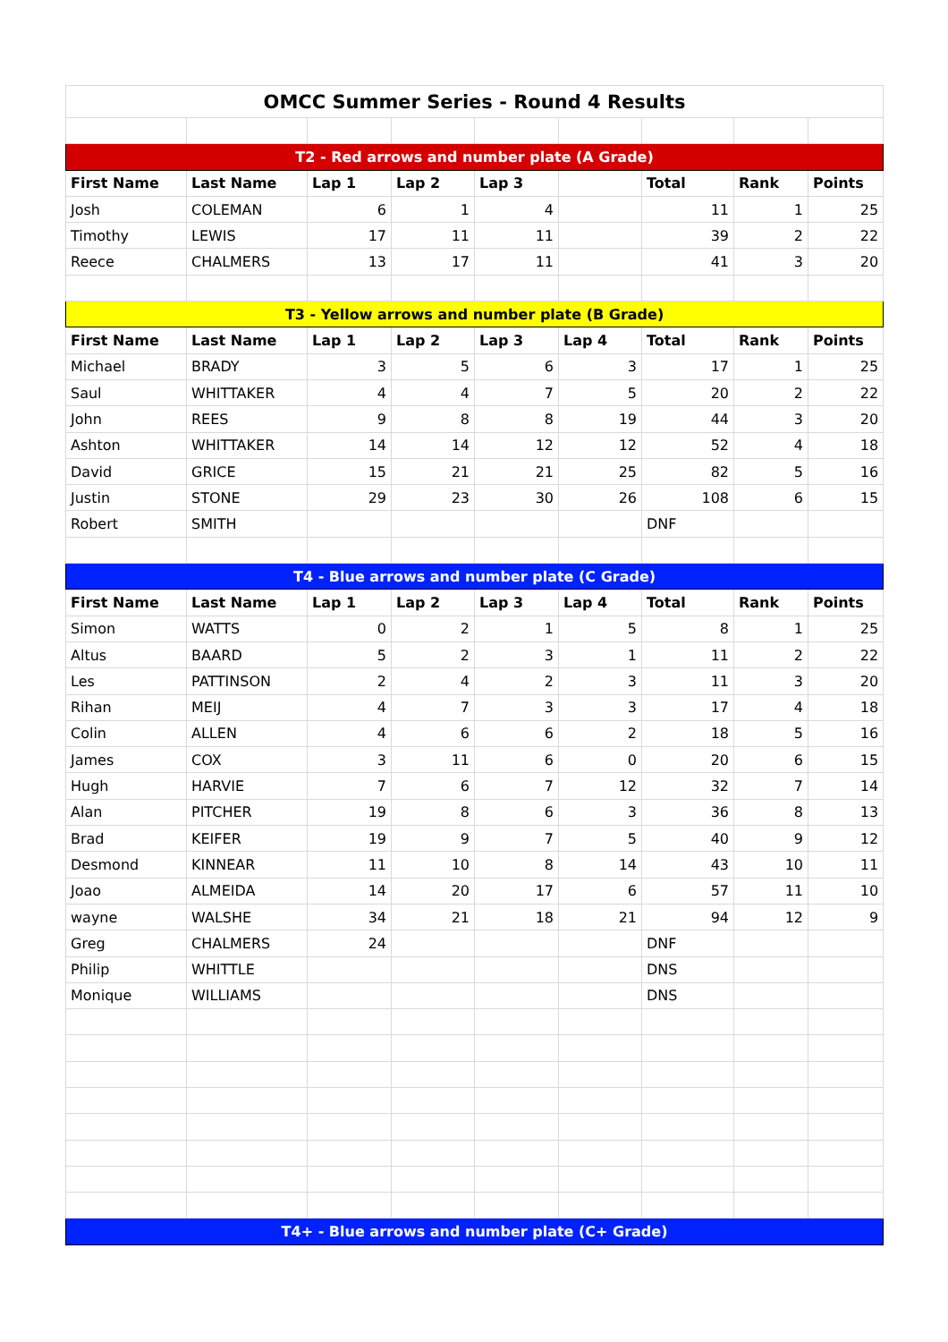| OMCC Summer Series - Round 4 Results | | | | | | | | |
| T2 - Red arrows and number plate (A Grade) | | | | | | | | |
| First Name | Last Name | Lap 1 | Lap 2 | Lap 3 | | Total | Rank | Points |
| Josh | COLEMAN | 6 | 1 | 4 | | 11 | 1 | 25 |
| Timothy | LEWIS | 17 | 11 | 11 | | 39 | 2 | 22 |
| Reece | CHALMERS | 13 | 17 | 11 | | 41 | 3 | 20 |
| T3 - Yellow arrows and number plate (B Grade) | | | | | | | | |
| First Name | Last Name | Lap 1 | Lap 2 | Lap 3 | Lap 4 | Total | Rank | Points |
| Michael | BRADY | 3 | 5 | 6 | 3 | 17 | 1 | 25 |
| Saul | WHITTAKER | 4 | 4 | 7 | 5 | 20 | 2 | 22 |
| John | REES | 9 | 8 | 8 | 19 | 44 | 3 | 20 |
| Ashton | WHITTAKER | 14 | 14 | 12 | 12 | 52 | 4 | 18 |
| David | GRICE | 15 | 21 | 21 | 25 | 82 | 5 | 16 |
| Justin | STONE | 29 | 23 | 30 | 26 | 108 | 6 | 15 |
| Robert | SMITH | | | | | DNF | | |
| T4 - Blue arrows and number plate (C Grade) | | | | | | | | |
| First Name | Last Name | Lap 1 | Lap 2 | Lap 3 | Lap 4 | Total | Rank | Points |
| Simon | WATTS | 0 | 2 | 1 | 5 | 8 | 1 | 25 |
| Altus | BAARD | 5 | 2 | 3 | 1 | 11 | 2 | 22 |
| Les | PATTINSON | 2 | 4 | 2 | 3 | 11 | 3 | 20 |
| Rihan | MEIJ | 4 | 7 | 3 | 3 | 17 | 4 | 18 |
| Colin | ALLEN | 4 | 6 | 6 | 2 | 18 | 5 | 16 |
| James | COX | 3 | 11 | 6 | 0 | 20 | 6 | 15 |
| Hugh | HARVIE | 7 | 6 | 7 | 12 | 32 | 7 | 14 |
| Alan | PITCHER | 19 | 8 | 6 | 3 | 36 | 8 | 13 |
| Brad | KEIFER | 19 | 9 | 7 | 5 | 40 | 9 | 12 |
| Desmond | KINNEAR | 11 | 10 | 8 | 14 | 43 | 10 | 11 |
| Joao | ALMEIDA | 14 | 20 | 17 | 6 | 57 | 11 | 10 |
| wayne | WALSHE | 34 | 21 | 18 | 21 | 94 | 12 | 9 |
| Greg | CHALMERS | 24 | | | | DNF | | |
| Philip | WHITTLE | | | | | DNS | | |
| Monique | WILLIAMS | | | | | DNS | | |
| T4+ - Blue arrows and number plate (C+ Grade) | | | | | | | | |